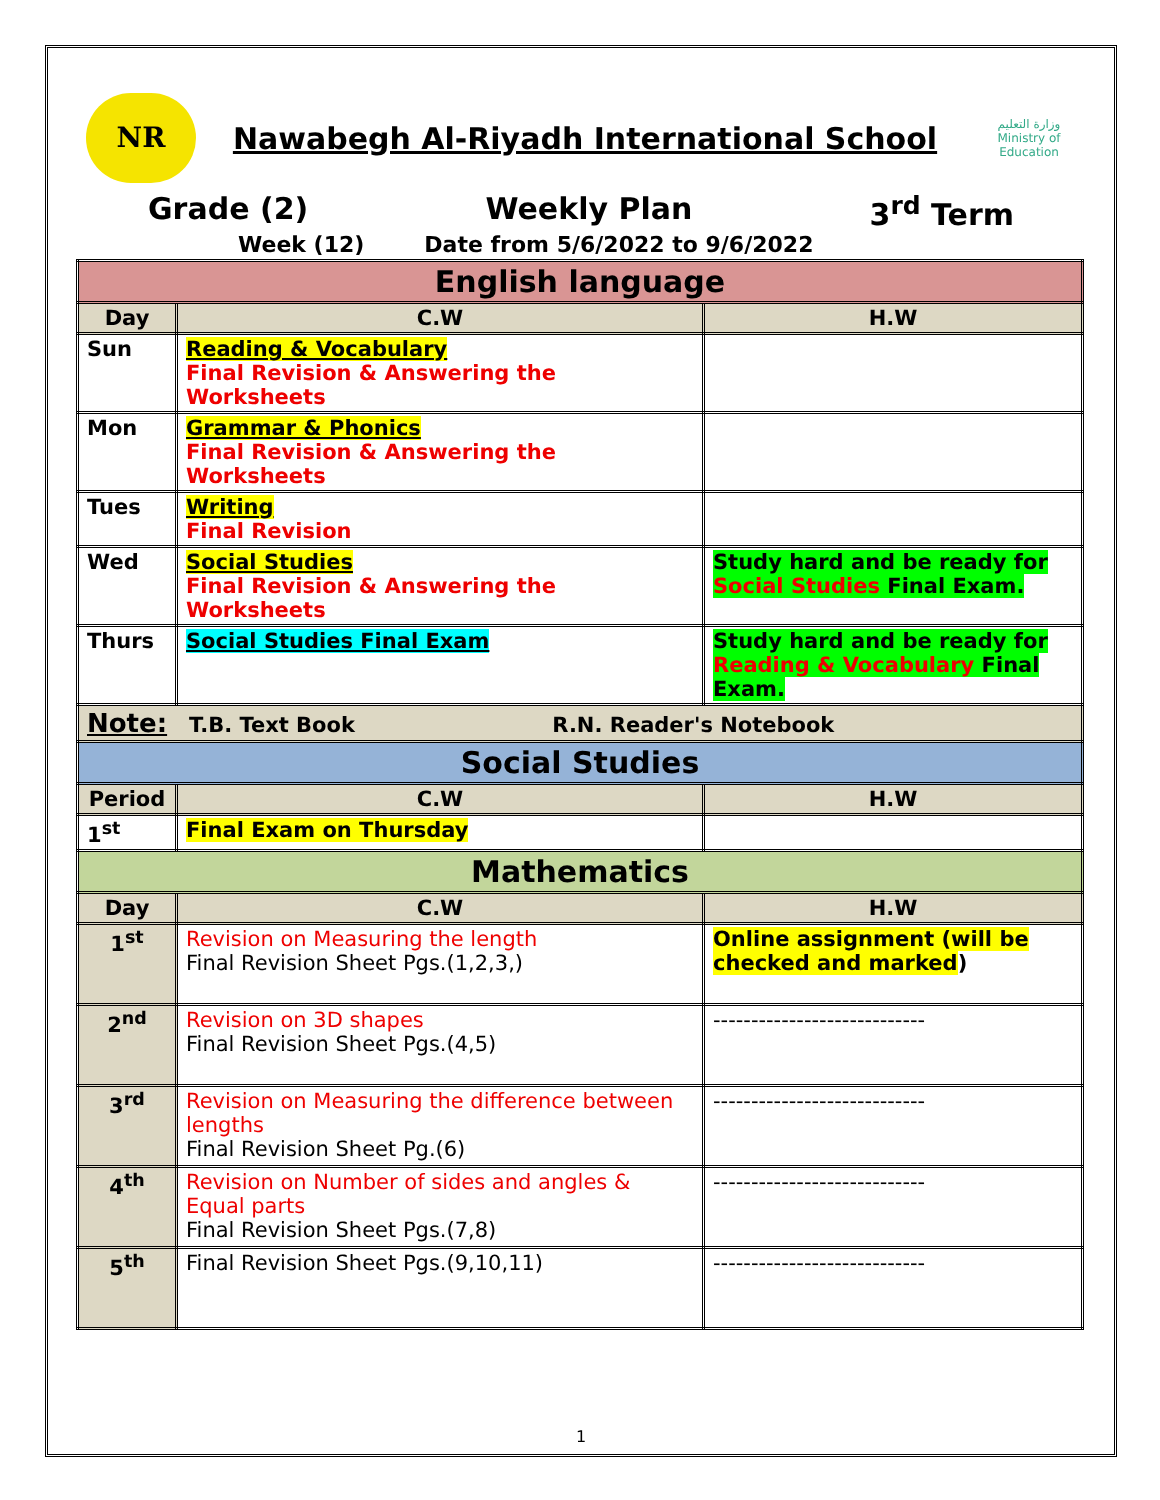NR
Nawabegh Al-Riyadh International School
وزارة التعليم
Ministry of Education
Grade (2) Weekly Plan 3<sup>rd</sup> Term
Week (12) Date from 5/6/2022 to 9/6/2022
| English language | | |
| --- | --- | --- |
| Day | C.W | H.W |
| Sun | Reading & Vocabulary Final Revision & Answering the Worksheets | |
| Mon | Grammar & Phonics Final Revision & Answering the Worksheets | |
| Tues | Writing Final Revision | |
| Wed | Social Studies Final Revision & Answering the Worksheets | Study hard and be ready for Social Studies Final Exam. |
| Thurs | Social Studies Final Exam | Study hard and be ready for Reading & Vocabulary Final Exam. |
| Note: T.B. Text Book R.N. Reader's Notebook | | |
| Social Studies | | |
| Period | C.W | H.W |
| 1<sup>st</sup> | Final Exam on Thursday | |
| Mathematics | | |
| Day | C.W | H.W |
| 1<sup>st</sup> | Revision on Measuring the length Final Revision Sheet Pgs.(1,2,3,) | Online assignment (will be checked and marked ) |
| 2<sup>nd</sup> | Revision on 3D shapes Final Revision Sheet Pgs.(4,5) | ---------------------------- |
| 3<sup>rd</sup> | Revision on Measuring the difference between lengths Final Revision Sheet Pg.(6) | ---------------------------- |
| 4<sup>th</sup> | Revision on Number of sides and angles & Equal parts Final Revision Sheet Pgs.(7,8) | ---------------------------- |
| 5<sup>th</sup> | Final Revision Sheet Pgs.(9,10,11) | ---------------------------- |
1